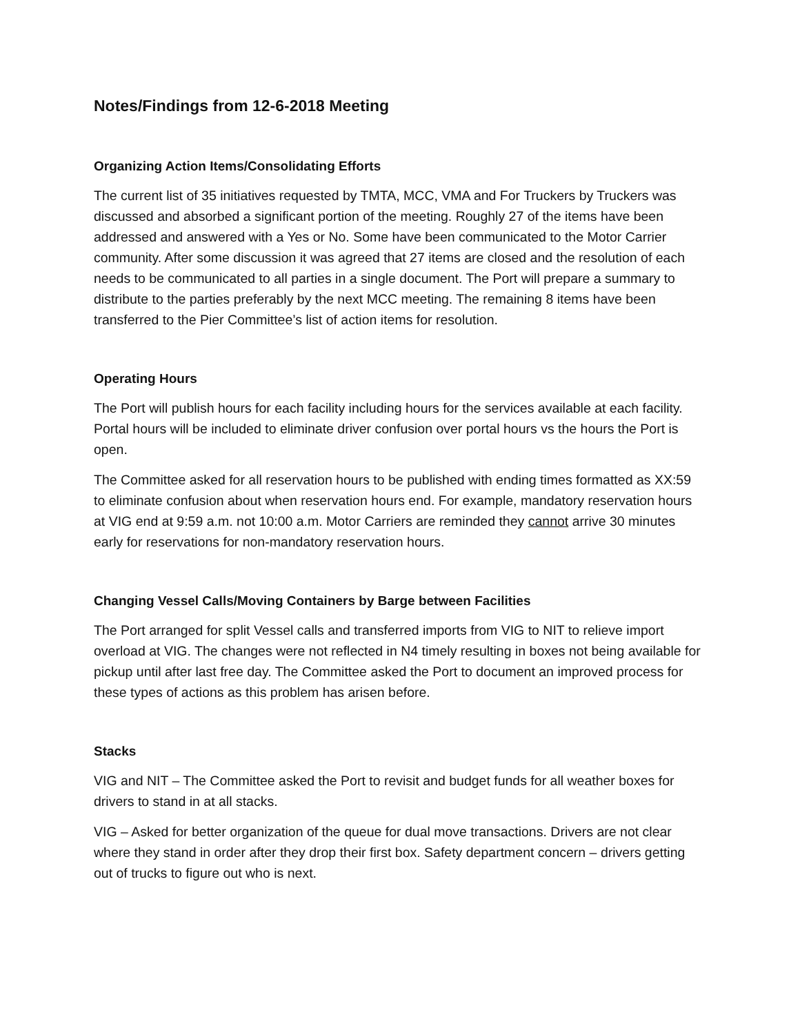Notes/Findings from 12-6-2018 Meeting
Organizing Action Items/Consolidating Efforts
The current list of 35 initiatives requested by TMTA, MCC, VMA and For Truckers by Truckers was discussed and absorbed a significant portion of the meeting. Roughly 27 of the items have been addressed and answered with a Yes or No. Some have been communicated to the Motor Carrier community. After some discussion it was agreed that 27 items are closed and the resolution of each needs to be communicated to all parties in a single document. The Port will prepare a summary to distribute to the parties preferably by the next MCC meeting. The remaining 8 items have been transferred to the Pier Committee’s list of action items for resolution.
Operating Hours
The Port will publish hours for each facility including hours for the services available at each facility. Portal hours will be included to eliminate driver confusion over portal hours vs the hours the Port is open.
The Committee asked for all reservation hours to be published with ending times formatted as XX:59 to eliminate confusion about when reservation hours end. For example, mandatory reservation hours at VIG end at 9:59 a.m. not 10:00 a.m. Motor Carriers are reminded they cannot arrive 30 minutes early for reservations for non-mandatory reservation hours.
Changing Vessel Calls/Moving Containers by Barge between Facilities
The Port arranged for split Vessel calls and transferred imports from VIG to NIT to relieve import overload at VIG. The changes were not reflected in N4 timely resulting in boxes not being available for pickup until after last free day. The Committee asked the Port to document an improved process for these types of actions as this problem has arisen before.
Stacks
VIG and NIT – The Committee asked the Port to revisit and budget funds for all weather boxes for drivers to stand in at all stacks.
VIG – Asked for better organization of the queue for dual move transactions. Drivers are not clear where they stand in order after they drop their first box. Safety department concern – drivers getting out of trucks to figure out who is next.